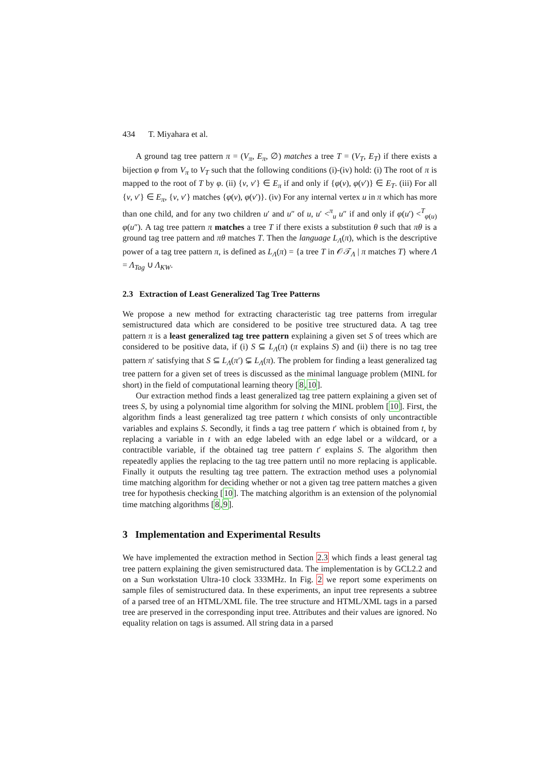434 T. Miyahara et al.
A ground tag tree pattern π = (V<sub>π</sub>, E<sub>π</sub>, ∅) matches a tree T = (V<sub>T</sub>, E<sub>T</sub>) if there exists a bijection φ from V<sub>π</sub> to V<sub>T</sub> such that the following conditions (i)-(iv) hold: (i) The root of π is mapped to the root of T by φ. (ii) {v, v′} ∈ E<sub>π</sub> if and only if {φ(v), φ(v′)} ∈ E<sub>T</sub>. (iii) For all {v, v′} ∈ E<sub>π</sub>, {v, v′} matches {φ(v), φ(v′)}. (iv) For any internal vertex u in π which has more than one child, and for any two children u′ and u″ of u, u′ <<sup>π</sup><sub>u</sub> u″ if and only if φ(u′) <<sup>T</sup><sub>φ(u)</sub> φ(u″). A tag tree pattern π matches a tree T if there exists a substitution θ such that πθ is a ground tag tree pattern and πθ matches T. Then the language L<sub>Λ</sub>(π), which is the descriptive power of a tag tree pattern π, is defined as L<sub>Λ</sub>(π) = {a tree T in 𝒪𝒯<sub>Λ</sub> | π matches T} where Λ = Λ<sub>Tag</sub> ∪ Λ<sub>KW</sub>.
2.3 Extraction of Least Generalized Tag Tree Patterns
We propose a new method for extracting characteristic tag tree patterns from irregular semistructured data which are considered to be positive tree structured data. A tag tree pattern π is a least generalized tag tree pattern explaining a given set S of trees which are considered to be positive data, if (i) S ⊆ L<sub>Λ</sub>(π) (π explains S) and (ii) there is no tag tree pattern π′ satisfying that S ⊆ L<sub>Λ</sub>(π′) ⊊ L<sub>Λ</sub>(π). The problem for finding a least generalized tag tree pattern for a given set of trees is discussed as the minimal language problem (MINL for short) in the field of computational learning theory [8,10].
Our extraction method finds a least generalized tag tree pattern explaining a given set of trees S, by using a polynomial time algorithm for solving the MINL problem [10]. First, the algorithm finds a least generalized tag tree pattern t which consists of only uncontractible variables and explains S. Secondly, it finds a tag tree pattern t′ which is obtained from t, by replacing a variable in t with an edge labeled with an edge label or a wildcard, or a contractible variable, if the obtained tag tree pattern t′ explains S. The algorithm then repeatedly applies the replacing to the tag tree pattern until no more replacing is applicable. Finally it outputs the resulting tag tree pattern. The extraction method uses a polynomial time matching algorithm for deciding whether or not a given tag tree pattern matches a given tree for hypothesis checking [10]. The matching algorithm is an extension of the polynomial time matching algorithms [8,9].
3 Implementation and Experimental Results
We have implemented the extraction method in Section 2.3 which finds a least general tag tree pattern explaining the given semistructured data. The implementation is by GCL2.2 and on a Sun workstation Ultra-10 clock 333MHz. In Fig. 2 we report some experiments on sample files of semistructured data. In these experiments, an input tree represents a subtree of a parsed tree of an HTML/XML file. The tree structure and HTML/XML tags in a parsed tree are preserved in the corresponding input tree. Attributes and their values are ignored. No equality relation on tags is assumed. All string data in a parsed